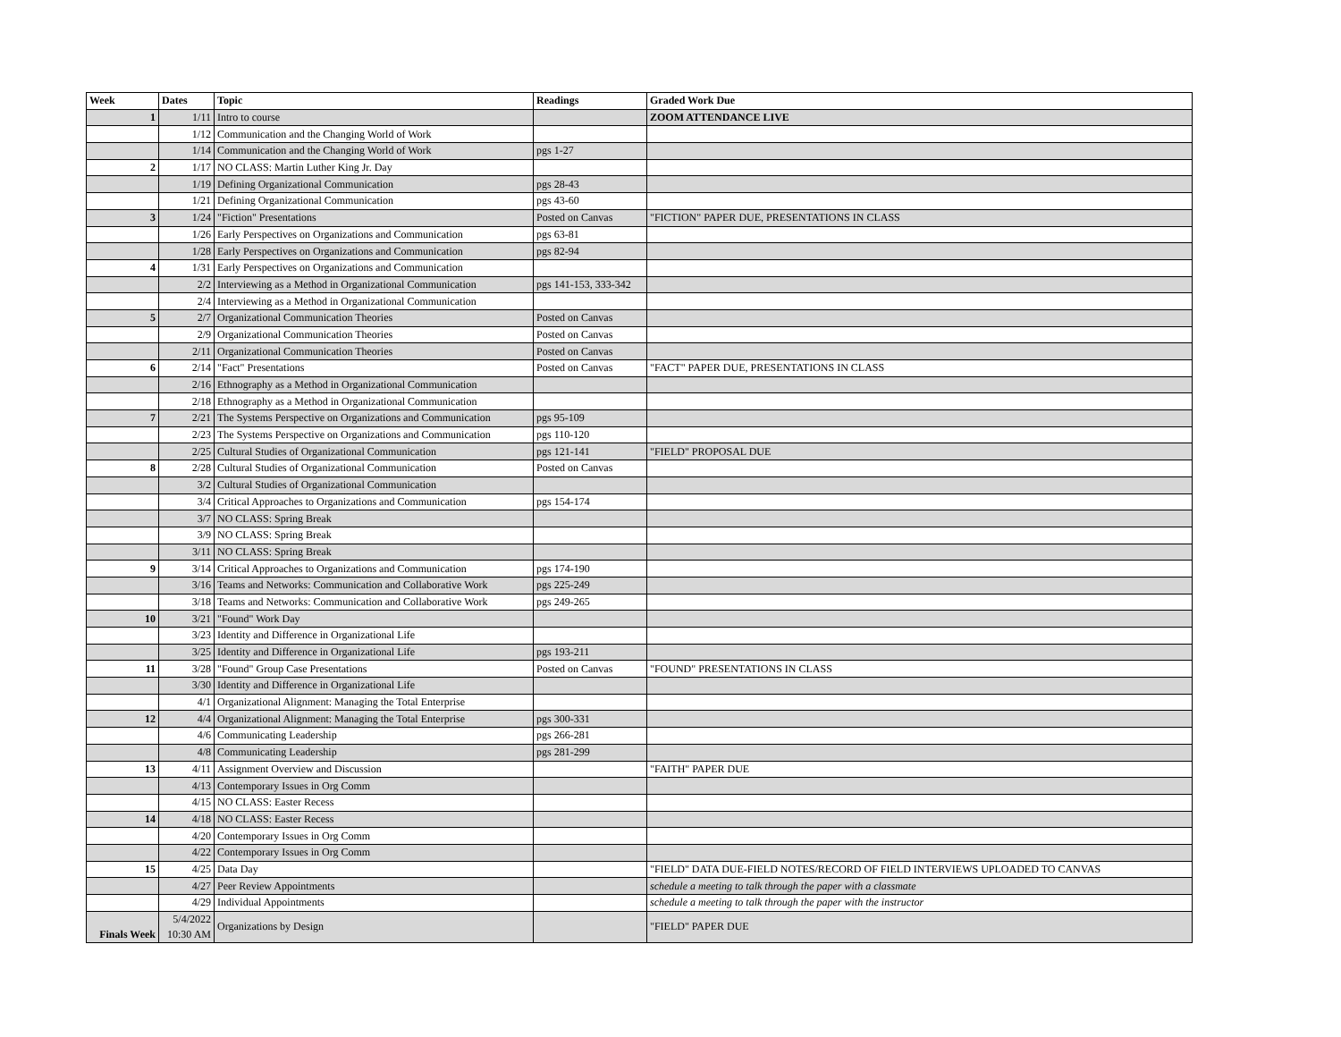| Week | Dates | Topic | Readings | Graded Work Due |
| --- | --- | --- | --- | --- |
| 1 | 1/11 | Intro to course | | ZOOM ATTENDANCE LIVE |
| | 1/12 | Communication and the Changing World of Work | | |
| | 1/14 | Communication and the Changing World of Work | pgs 1-27 | |
| 2 | 1/17 | NO CLASS: Martin Luther King Jr. Day | | |
| | 1/19 | Defining Organizational Communication | pgs 28-43 | |
| | 1/21 | Defining Organizational Communication | pgs 43-60 | |
| 3 | 1/24 | "Fiction" Presentations | Posted on Canvas | "FICTION" PAPER DUE, PRESENTATIONS IN CLASS |
| | 1/26 | Early Perspectives on Organizations and Communication | pgs 63-81 | |
| | 1/28 | Early Perspectives on Organizations and Communication | pgs 82-94 | |
| 4 | 1/31 | Early Perspectives on Organizations and Communication | | |
| | 2/2 | Interviewing as a Method in Organizational Communication | pgs 141-153, 333-342 | |
| | 2/4 | Interviewing as a Method in Organizational Communication | | |
| 5 | 2/7 | Organizational Communication Theories | Posted on Canvas | |
| | 2/9 | Organizational Communication Theories | Posted on Canvas | |
| | 2/11 | Organizational Communication Theories | Posted on Canvas | |
| 6 | 2/14 | "Fact" Presentations | Posted on Canvas | "FACT" PAPER DUE, PRESENTATIONS IN CLASS |
| | 2/16 | Ethnography as a Method in Organizational Communication | | |
| | 2/18 | Ethnography as a Method in Organizational Communication | | |
| 7 | 2/21 | The Systems Perspective on Organizations and Communication | pgs 95-109 | |
| | 2/23 | The Systems Perspective on Organizations and Communication | pgs 110-120 | |
| | 2/25 | Cultural Studies of Organizational Communication | pgs 121-141 | "FIELD" PROPOSAL DUE |
| 8 | 2/28 | Cultural Studies of Organizational Communication | Posted on Canvas | |
| | 3/2 | Cultural Studies of Organizational Communication | | |
| | 3/4 | Critical Approaches to Organizations and Communication | pgs 154-174 | |
| | 3/7 | NO CLASS: Spring Break | | |
| | 3/9 | NO CLASS: Spring Break | | |
| | 3/11 | NO CLASS: Spring Break | | |
| 9 | 3/14 | Critical Approaches to Organizations and Communication | pgs 174-190 | |
| | 3/16 | Teams and Networks: Communication and Collaborative Work | pgs 225-249 | |
| | 3/18 | Teams and Networks: Communication and Collaborative Work | pgs 249-265 | |
| 10 | 3/21 | "Found" Work Day | | |
| | 3/23 | Identity and Difference in Organizational Life | | |
| | 3/25 | Identity and Difference in Organizational Life | pgs 193-211 | |
| 11 | 3/28 | "Found" Group Case Presentations | Posted on Canvas | "FOUND" PRESENTATIONS IN CLASS |
| | 3/30 | Identity and Difference in Organizational Life | | |
| | 4/1 | Organizational Alignment: Managing the Total Enterprise | | |
| 12 | 4/4 | Organizational Alignment: Managing the Total Enterprise | pgs 300-331 | |
| | 4/6 | Communicating Leadership | pgs 266-281 | |
| | 4/8 | Communicating Leadership | pgs 281-299 | |
| 13 | 4/11 | Assignment Overview and Discussion | | "FAITH" PAPER DUE |
| | 4/13 | Contemporary Issues in Org Comm | | |
| | 4/15 | NO CLASS: Easter Recess | | |
| 14 | 4/18 | NO CLASS: Easter Recess | | |
| | 4/20 | Contemporary Issues in Org Comm | | |
| | 4/22 | Contemporary Issues in Org Comm | | |
| 15 | 4/25 | Data Day | | "FIELD" DATA DUE-FIELD NOTES/RECORD OF FIELD INTERVIEWS UPLOADED TO CANVAS |
| | 4/27 | Peer Review Appointments | | schedule a meeting to talk through the paper with a classmate |
| | 4/29 | Individual Appointments | | schedule a meeting to talk through the paper with the instructor |
| Finals Week | 5/4/2022 10:30 AM | Organizations by Design | | "FIELD" PAPER DUE |